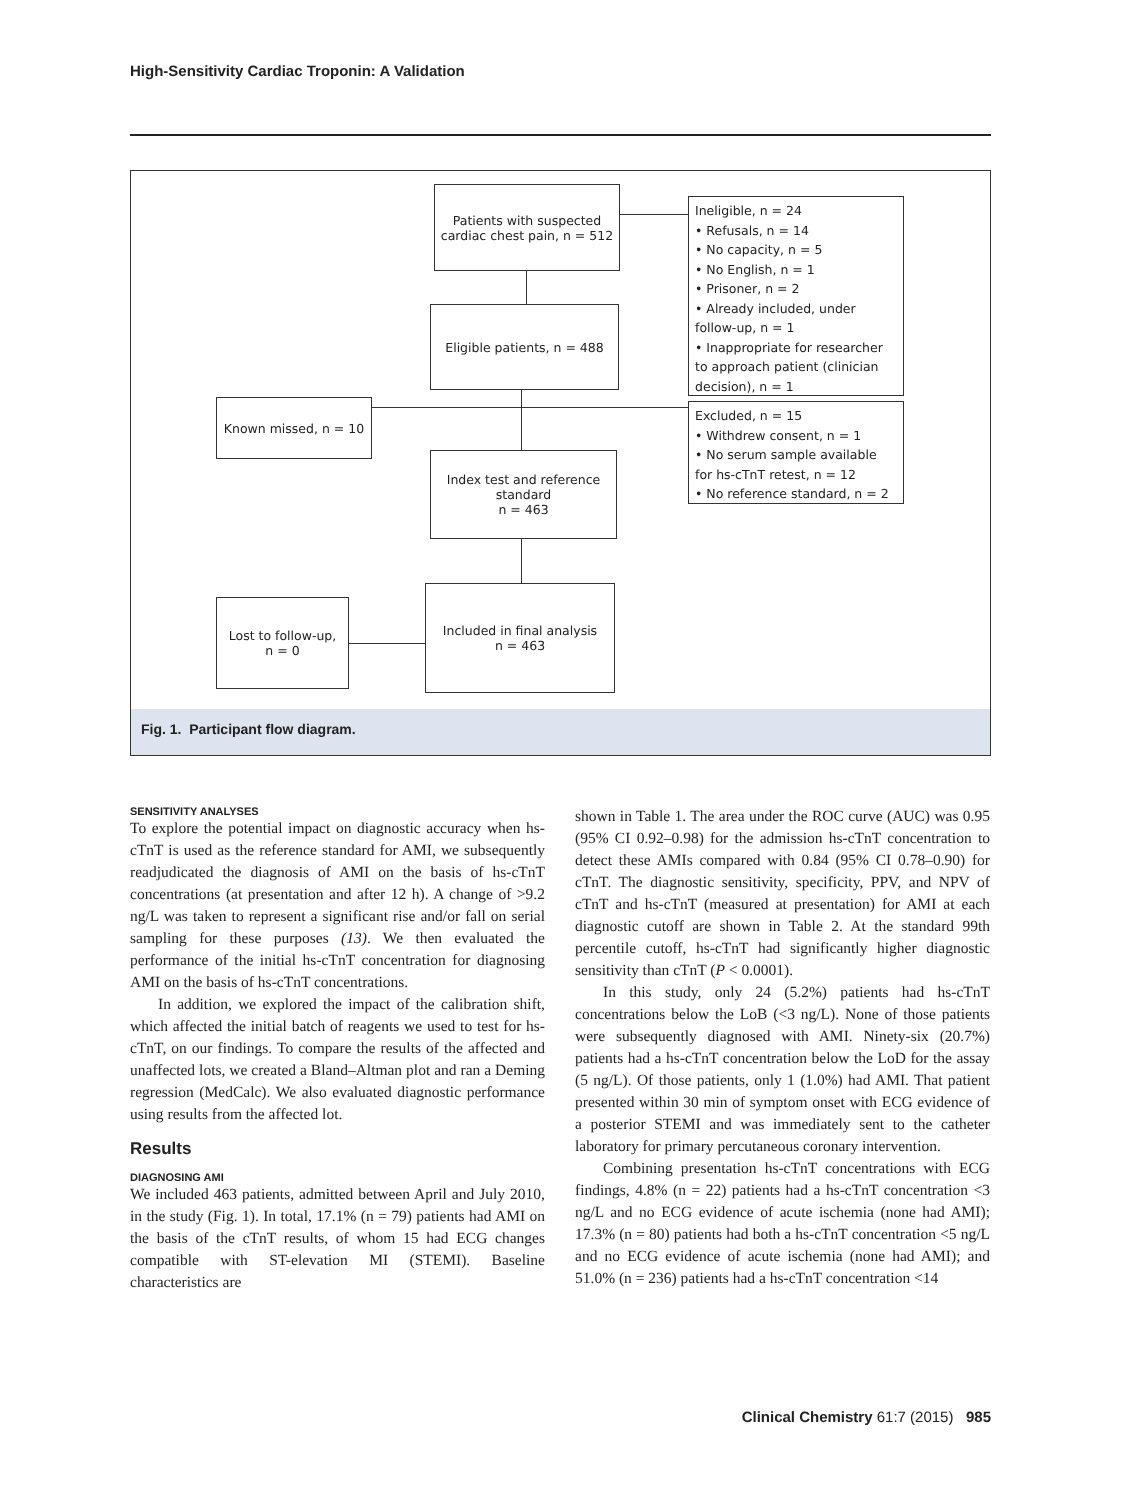High-Sensitivity Cardiac Troponin: A Validation
Patients with suspected cardiac chest pain, n = 512
Ineligible, n = 24
• Refusals, n = 14
• No capacity, n = 5
• No English, n = 1
• Prisoner, n = 2
• Already included, under follow-up, n = 1
• Inappropriate for researcher to approach patient (clinician decision), n = 1
Eligible patients, n = 488
Known missed, n = 10
Excluded, n = 15
• Withdrew consent, n = 1
• No serum sample available for hs-cTnT retest, n = 12
• No reference standard, n = 2
Index test and reference standard
n = 463
Included in final analysis
n = 463
Lost to follow-up,
n = 0
Fig. 1. Participant flow diagram.
SENSITIVITY ANALYSES
To explore the potential impact on diagnostic accuracy when hs-cTnT is used as the reference standard for AMI, we subsequently readjudicated the diagnosis of AMI on the basis of hs-cTnT concentrations (at presentation and after 12 h). A change of >9.2 ng/L was taken to represent a significant rise and/or fall on serial sampling for these purposes (13). We then evaluated the performance of the initial hs-cTnT concentration for diagnosing AMI on the basis of hs-cTnT concentrations.
In addition, we explored the impact of the calibration shift, which affected the initial batch of reagents we used to test for hs-cTnT, on our findings. To compare the results of the affected and unaffected lots, we created a Bland–Altman plot and ran a Deming regression (MedCalc). We also evaluated diagnostic performance using results from the affected lot.
Results
DIAGNOSING AMI
We included 463 patients, admitted between April and July 2010, in the study (Fig. 1). In total, 17.1% (n = 79) patients had AMI on the basis of the cTnT results, of whom 15 had ECG changes compatible with ST-elevation MI (STEMI). Baseline characteristics are
shown in Table 1. The area under the ROC curve (AUC) was 0.95 (95% CI 0.92–0.98) for the admission hs-cTnT concentration to detect these AMIs compared with 0.84 (95% CI 0.78–0.90) for cTnT. The diagnostic sensitivity, specificity, PPV, and NPV of cTnT and hs-cTnT (measured at presentation) for AMI at each diagnostic cutoff are shown in Table 2. At the standard 99th percentile cutoff, hs-cTnT had significantly higher diagnostic sensitivity than cTnT (P < 0.0001).
In this study, only 24 (5.2%) patients had hs-cTnT concentrations below the LoB (<3 ng/L). None of those patients were subsequently diagnosed with AMI. Ninety-six (20.7%) patients had a hs-cTnT concentration below the LoD for the assay (5 ng/L). Of those patients, only 1 (1.0%) had AMI. That patient presented within 30 min of symptom onset with ECG evidence of a posterior STEMI and was immediately sent to the catheter laboratory for primary percutaneous coronary intervention.
Combining presentation hs-cTnT concentrations with ECG findings, 4.8% (n = 22) patients had a hs-cTnT concentration <3 ng/L and no ECG evidence of acute ischemia (none had AMI); 17.3% (n = 80) patients had both a hs-cTnT concentration <5 ng/L and no ECG evidence of acute ischemia (none had AMI); and 51.0% (n = 236) patients had a hs-cTnT concentration <14
Clinical Chemistry 61:7 (2015) 985